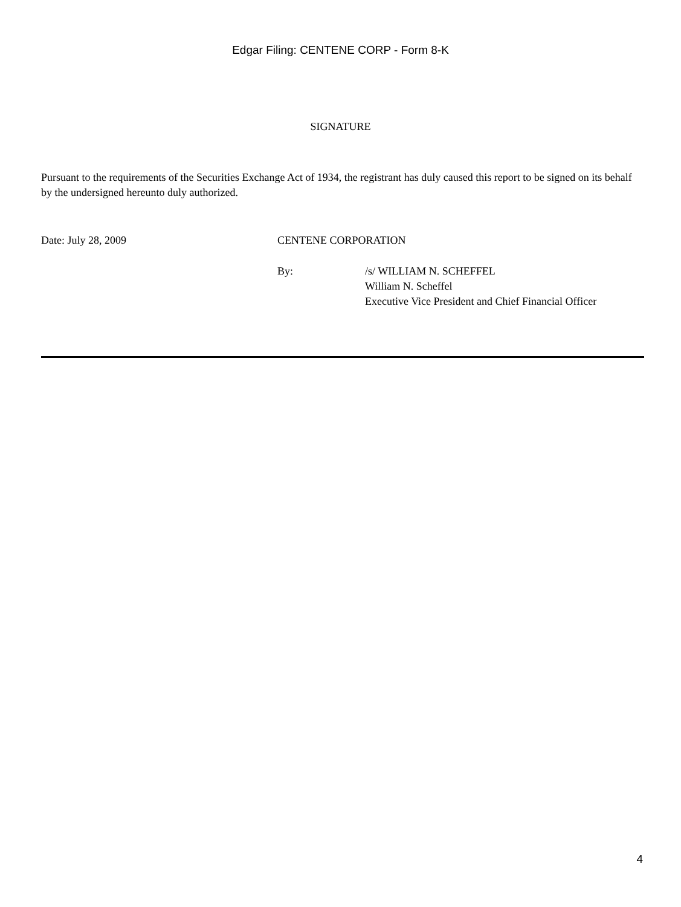Edgar Filing: CENTENE CORP - Form 8-K
SIGNATURE
Pursuant to the requirements of the Securities Exchange Act of 1934, the registrant has duly caused this report to be signed on its behalf by the undersigned hereunto duly authorized.
Date: July 28, 2009 CENTENE CORPORATION
By: /s/ WILLIAM N. SCHEFFEL
William N. Scheffel
Executive Vice President and Chief Financial Officer
4